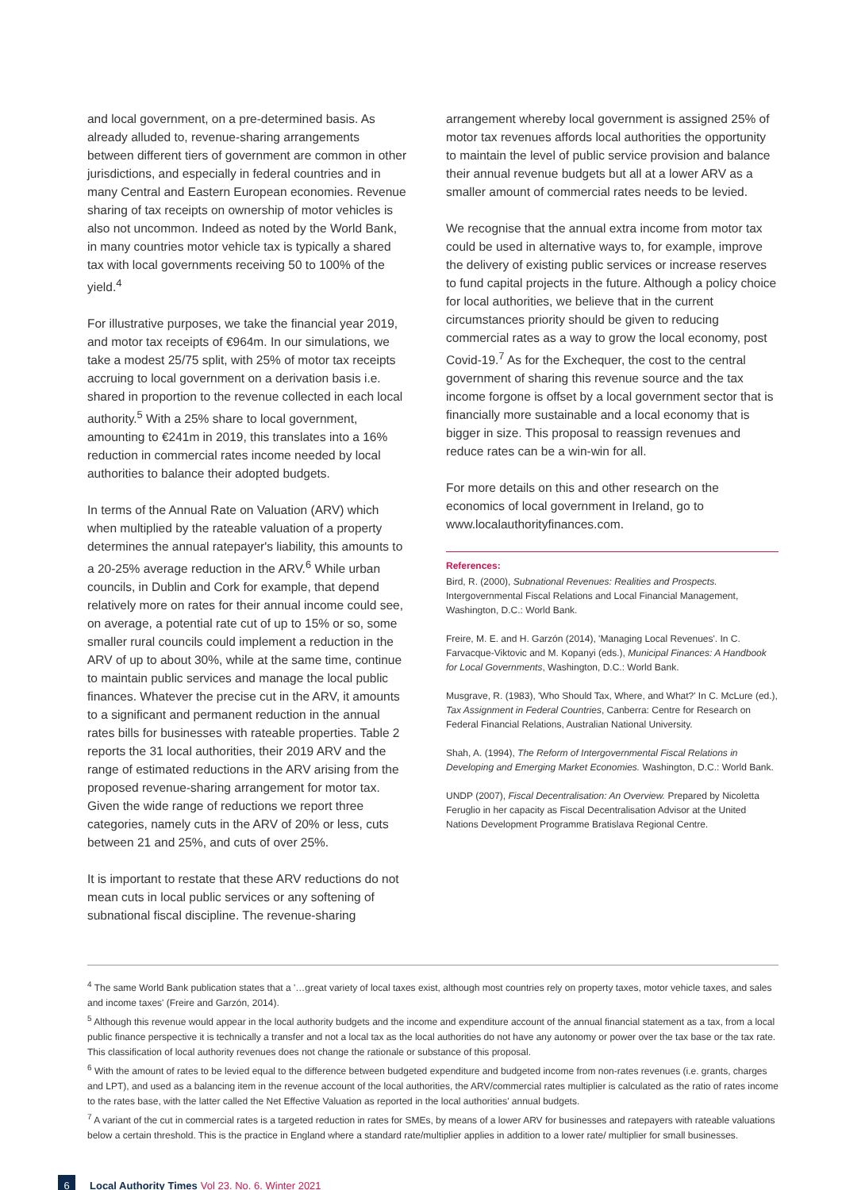and local government, on a pre-determined basis. As already alluded to, revenue-sharing arrangements between different tiers of government are common in other jurisdictions, and especially in federal countries and in many Central and Eastern European economies. Revenue sharing of tax receipts on ownership of motor vehicles is also not uncommon. Indeed as noted by the World Bank, in many countries motor vehicle tax is typically a shared tax with local governments receiving 50 to 100% of the yield.<sup>4</sup>
For illustrative purposes, we take the financial year 2019, and motor tax receipts of €964m. In our simulations, we take a modest 25/75 split, with 25% of motor tax receipts accruing to local government on a derivation basis i.e. shared in proportion to the revenue collected in each local authority.<sup>5</sup> With a 25% share to local government, amounting to €241m in 2019, this translates into a 16% reduction in commercial rates income needed by local authorities to balance their adopted budgets.
In terms of the Annual Rate on Valuation (ARV) which when multiplied by the rateable valuation of a property determines the annual ratepayer's liability, this amounts to a 20-25% average reduction in the ARV.<sup>6</sup> While urban councils, in Dublin and Cork for example, that depend relatively more on rates for their annual income could see, on average, a potential rate cut of up to 15% or so, some smaller rural councils could implement a reduction in the ARV of up to about 30%, while at the same time, continue to maintain public services and manage the local public finances. Whatever the precise cut in the ARV, it amounts to a significant and permanent reduction in the annual rates bills for businesses with rateable properties. Table 2 reports the 31 local authorities, their 2019 ARV and the range of estimated reductions in the ARV arising from the proposed revenue-sharing arrangement for motor tax. Given the wide range of reductions we report three categories, namely cuts in the ARV of 20% or less, cuts between 21 and 25%, and cuts of over 25%.
It is important to restate that these ARV reductions do not mean cuts in local public services or any softening of subnational fiscal discipline. The revenue-sharing
arrangement whereby local government is assigned 25% of motor tax revenues affords local authorities the opportunity to maintain the level of public service provision and balance their annual revenue budgets but all at a lower ARV as a smaller amount of commercial rates needs to be levied.
We recognise that the annual extra income from motor tax could be used in alternative ways to, for example, improve the delivery of existing public services or increase reserves to fund capital projects in the future. Although a policy choice for local authorities, we believe that in the current circumstances priority should be given to reducing commercial rates as a way to grow the local economy, post Covid-19.<sup>7</sup> As for the Exchequer, the cost to the central government of sharing this revenue source and the tax income forgone is offset by a local government sector that is financially more sustainable and a local economy that is bigger in size. This proposal to reassign revenues and reduce rates can be a win-win for all.
For more details on this and other research on the economics of local government in Ireland, go to www.localauthorityfinances.com.
References:
Bird, R. (2000), Subnational Revenues: Realities and Prospects. Intergovernmental Fiscal Relations and Local Financial Management, Washington, D.C.: World Bank.
Freire, M. E. and H. Garzón (2014), 'Managing Local Revenues'. In C. Farvacque-Viktovic and M. Kopanyi (eds.), Municipal Finances: A Handbook for Local Governments, Washington, D.C.: World Bank.
Musgrave, R. (1983), 'Who Should Tax, Where, and What?' In C. McLure (ed.), Tax Assignment in Federal Countries, Canberra: Centre for Research on Federal Financial Relations, Australian National University.
Shah, A. (1994), The Reform of Intergovernmental Fiscal Relations in Developing and Emerging Market Economies. Washington, D.C.: World Bank.
UNDP (2007), Fiscal Decentralisation: An Overview. Prepared by Nicoletta Feruglio in her capacity as Fiscal Decentralisation Advisor at the United Nations Development Programme Bratislava Regional Centre.
<sup>4</sup> The same World Bank publication states that a '…great variety of local taxes exist, although most countries rely on property taxes, motor vehicle taxes, and sales and income taxes' (Freire and Garzón, 2014).
<sup>5</sup> Although this revenue would appear in the local authority budgets and the income and expenditure account of the annual financial statement as a tax, from a local public finance perspective it is technically a transfer and not a local tax as the local authorities do not have any autonomy or power over the tax base or the tax rate. This classification of local authority revenues does not change the rationale or substance of this proposal.
<sup>6</sup> With the amount of rates to be levied equal to the difference between budgeted expenditure and budgeted income from non-rates revenues (i.e. grants, charges and LPT), and used as a balancing item in the revenue account of the local authorities, the ARV/commercial rates multiplier is calculated as the ratio of rates income to the rates base, with the latter called the Net Effective Valuation as reported in the local authorities' annual budgets.
<sup>7</sup> A variant of the cut in commercial rates is a targeted reduction in rates for SMEs, by means of a lower ARV for businesses and ratepayers with rateable valuations below a certain threshold. This is the practice in England where a standard rate/multiplier applies in addition to a lower rate/ multiplier for small businesses.
6
Local Authority Times Vol 23. No. 6. Winter 2021